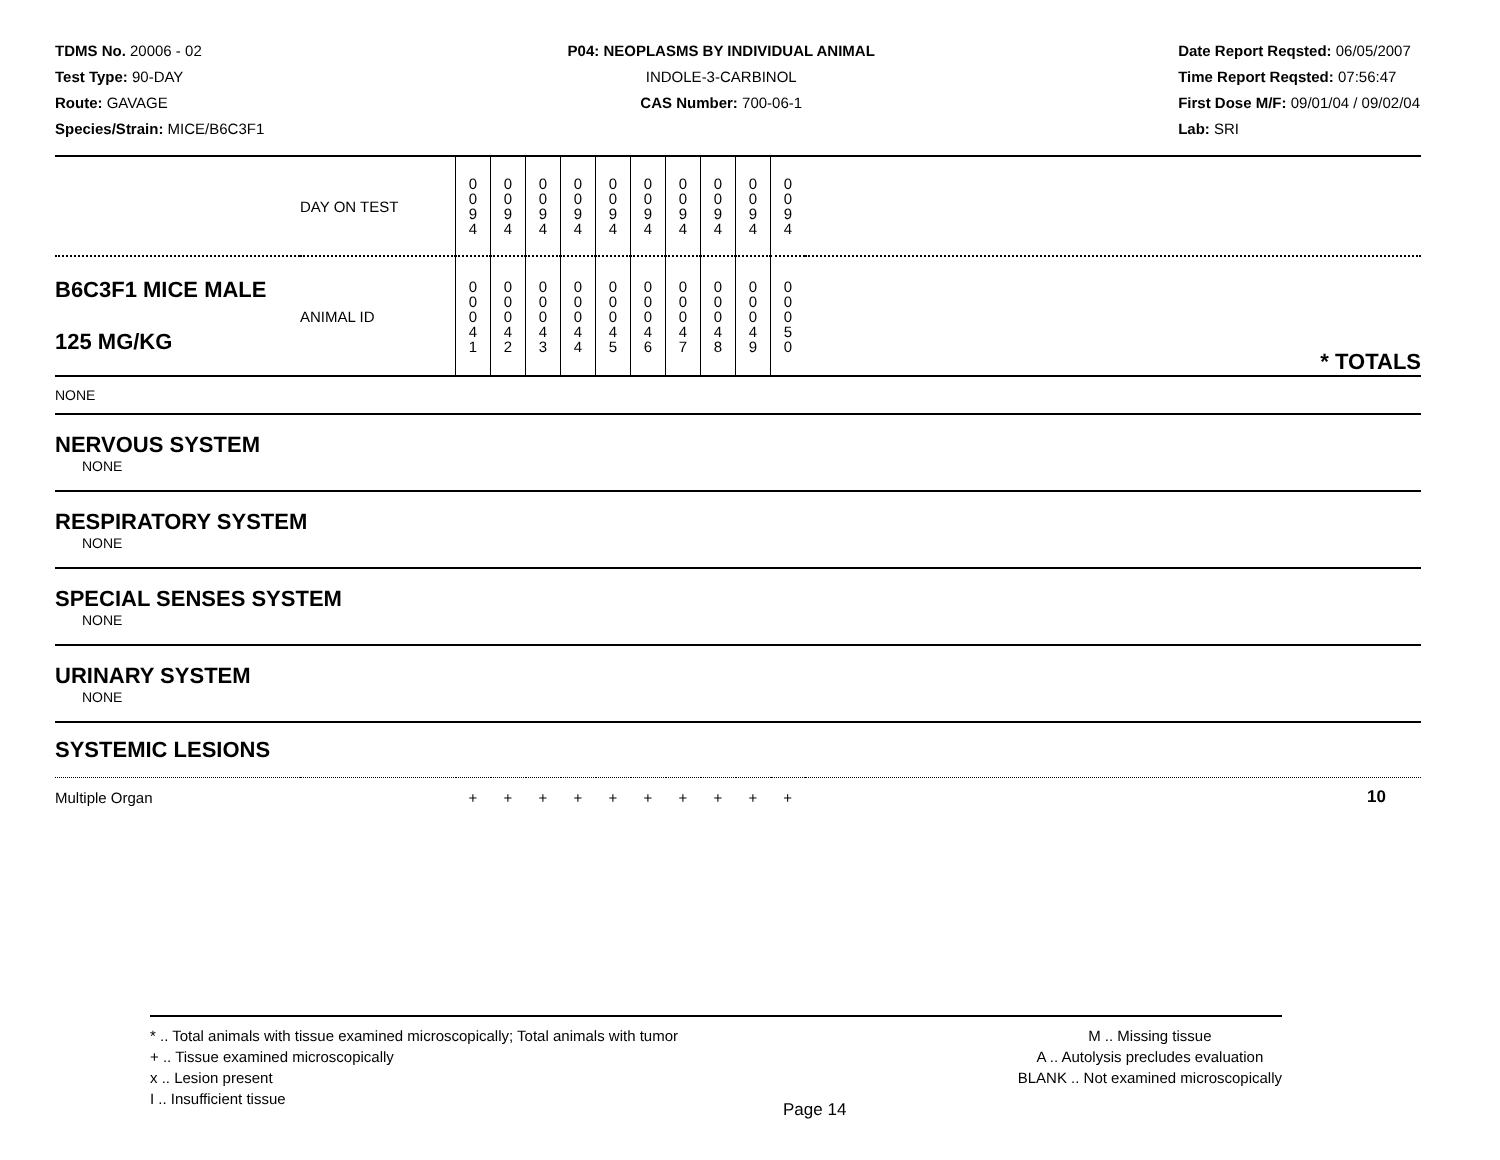TDMS No. 20006 - 02
Test Type: 90-DAY
Route: GAVAGE
Species/Strain: MICE/B6C3F1
P04: NEOPLASMS BY INDIVIDUAL ANIMAL
INDOLE-3-CARBINOL
CAS Number: 700-06-1
Date Report Reqsted: 06/05/2007
Time Report Reqsted: 07:56:47
First Dose M/F: 09/01/04 / 09/02/04
Lab: SRI
| | DAY ON TEST | 0 0 9 4 | 0 0 9 4 | 0 0 9 4 | 0 0 9 4 | 0 0 9 4 | 0 0 9 4 | 0 0 9 4 | 0 0 9 4 | 0 0 9 4 | 0 0 9 4 | |
| B6C3F1 MICE MALE 125 MG/KG | ANIMAL ID | 0 0 0 4 1 | 0 0 0 4 2 | 0 0 0 4 3 | 0 0 0 4 4 | 0 0 0 4 5 | 0 0 0 4 6 | 0 0 0 4 7 | 0 0 0 4 8 | 0 0 0 4 9 | 0 0 0 5 0 | * TOTALS |
| NONE | | | | | | | | | | | | |
| NERVOUS SYSTEM NONE | | | | | | | | | | | | |
| RESPIRATORY SYSTEM NONE | | | | | | | | | | | | |
| SPECIAL SENSES SYSTEM NONE | | | | | | | | | | | | |
| URINARY SYSTEM NONE | | | | | | | | | | | | |
| SYSTEMIC LESIONS | | | | | | | | | | | | |
| Multiple Organ | | + | + | + | + | + | + | + | + | + | + | 10 |
* .. Total animals with tissue examined microscopically; Total animals with tumor
+ .. Tissue examined microscopically
x .. Lesion present
I .. Insufficient tissue
M .. Missing tissue
A .. Autolysis precludes evaluation
BLANK .. Not examined microscopically
Page 14